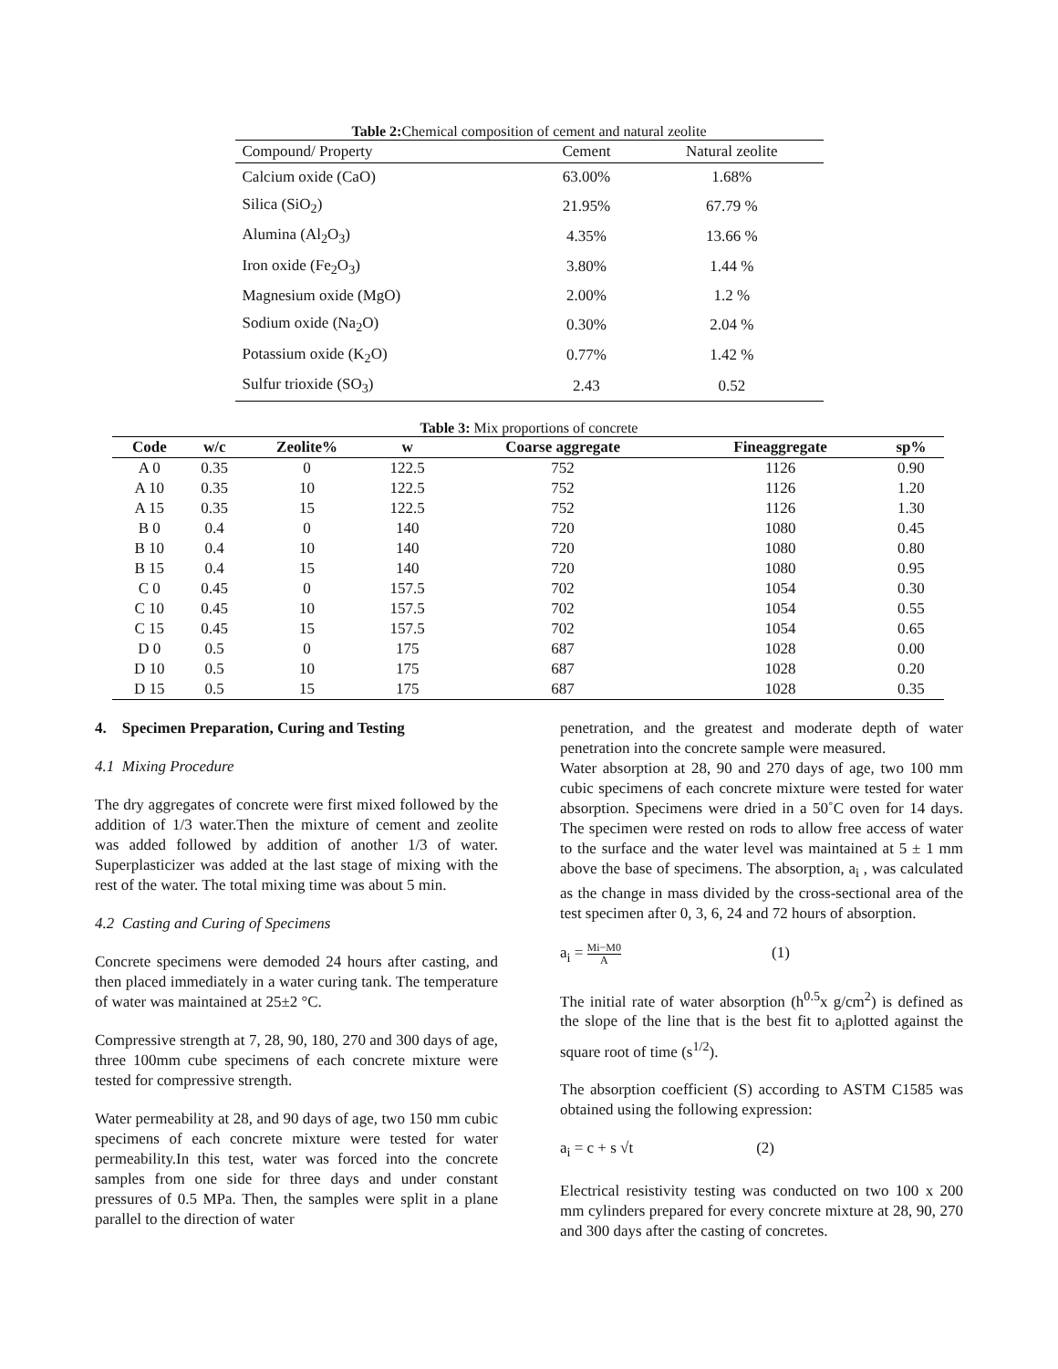Table 2: Chemical composition of cement and natural zeolite
| Compound/ Property | Cement | Natural zeolite |
| --- | --- | --- |
| Calcium oxide (CaO) | 63.00% | 1.68% |
| Silica (SiO<sub>2</sub>) | 21.95% | 67.79 % |
| Alumina (Al<sub>2</sub>O<sub>3</sub>) | 4.35% | 13.66 % |
| Iron oxide (Fe<sub>2</sub>O<sub>3</sub>) | 3.80% | 1.44 % |
| Magnesium oxide (MgO) | 2.00% | 1.2 % |
| Sodium oxide (Na<sub>2</sub>O) | 0.30% | 2.04 % |
| Potassium oxide (K<sub>2</sub>O) | 0.77% | 1.42 % |
| Sulfur trioxide (SO<sub>3</sub>) | 2.43 | 0.52 |
Table 3: Mix proportions of concrete
| Code | w/c | Zeolite% | w | Coarse aggregate | Fineaggregate | sp% |
| --- | --- | --- | --- | --- | --- | --- |
| A 0 | 0.35 | 0 | 122.5 | 752 | 1126 | 0.90 |
| A 10 | 0.35 | 10 | 122.5 | 752 | 1126 | 1.20 |
| A 15 | 0.35 | 15 | 122.5 | 752 | 1126 | 1.30 |
| B 0 | 0.4 | 0 | 140 | 720 | 1080 | 0.45 |
| B 10 | 0.4 | 10 | 140 | 720 | 1080 | 0.80 |
| B 15 | 0.4 | 15 | 140 | 720 | 1080 | 0.95 |
| C 0 | 0.45 | 0 | 157.5 | 702 | 1054 | 0.30 |
| C 10 | 0.45 | 10 | 157.5 | 702 | 1054 | 0.55 |
| C 15 | 0.45 | 15 | 157.5 | 702 | 1054 | 0.65 |
| D 0 | 0.5 | 0 | 175 | 687 | 1028 | 0.00 |
| D 10 | 0.5 | 10 | 175 | 687 | 1028 | 0.20 |
| D 15 | 0.5 | 15 | 175 | 687 | 1028 | 0.35 |
4. Specimen Preparation, Curing and Testing
4.1 Mixing Procedure
The dry aggregates of concrete were first mixed followed by the addition of 1/3 water.Then the mixture of cement and zeolite was added followed by addition of another 1/3 of water. Superplasticizer was added at the last stage of mixing with the rest of the water. The total mixing time was about 5 min.
4.2 Casting and Curing of Specimens
Concrete specimens were demoded 24 hours after casting, and then placed immediately in a water curing tank. The temperature of water was maintained at 25±2 °C.
Compressive strength at 7, 28, 90, 180, 270 and 300 days of age, three 100mm cube specimens of each concrete mixture were tested for compressive strength.
Water permeability at 28, and 90 days of age, two 150 mm cubic specimens of each concrete mixture were tested for water permeability.In this test, water was forced into the concrete samples from one side for three days and under constant pressures of 0.5 MPa. Then, the samples were split in a plane parallel to the direction of water
penetration, and the greatest and moderate depth of water penetration into the concrete sample were measured.
Water absorption at 28, 90 and 270 days of age, two 100 mm cubic specimens of each concrete mixture were tested for water absorption. Specimens were dried in a 50˚C oven for 14 days. The specimen were rested on rods to allow free access of water to the surface and the water level was maintained at 5 ± 1 mm above the base of specimens. The absorption, a<sub>i</sub> , was calculated as the change in mass divided by the cross-sectional area of the test specimen after 0, 3, 6, 24 and 72 hours of absorption.
a<sub>i</sub> = Mi−M0 A (1)
The initial rate of water absorption (h<sup>0.5</sup>x g/cm<sup>2</sup>) is defined as the slope of the line that is the best fit to a<sub>i</sub>plotted against the square root of time (s<sup>1/2</sup>).
The absorption coefficient (S) according to ASTM C1585 was obtained using the following expression:
a<sub>i</sub> = c + s √t (2)
Electrical resistivity testing was conducted on two 100 x 200 mm cylinders prepared for every concrete mixture at 28, 90, 270 and 300 days after the casting of concretes.